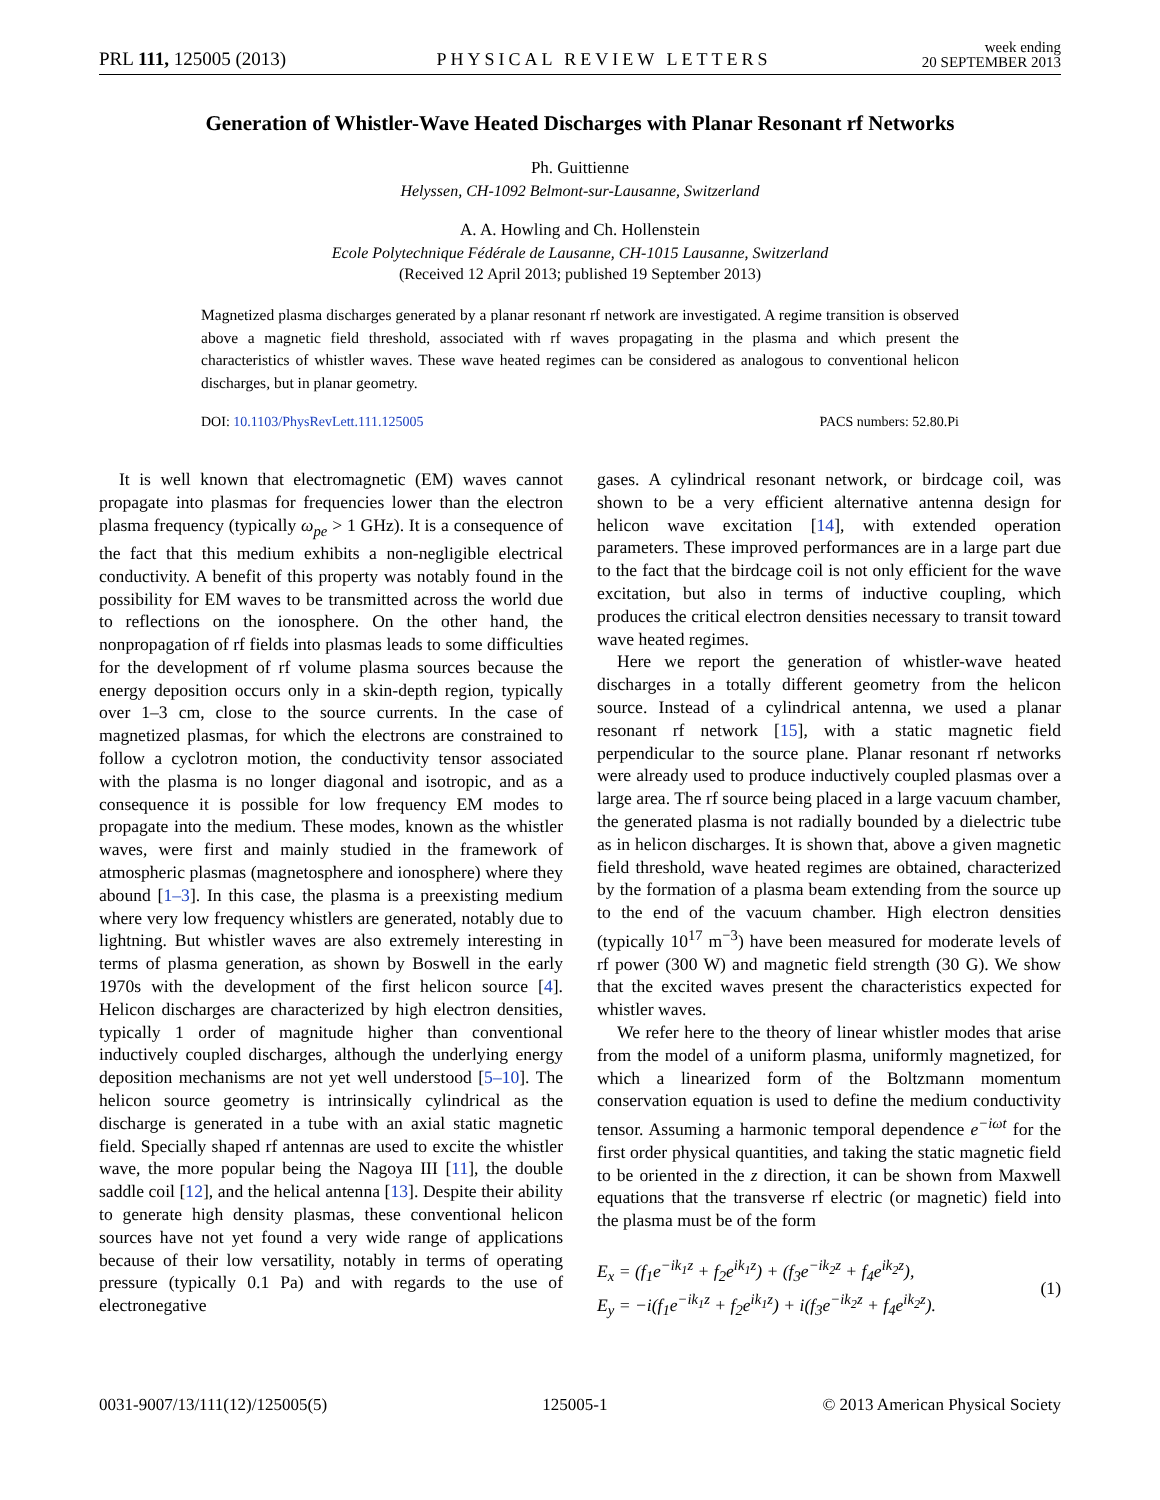PRL 111, 125005 (2013) PHYSICAL REVIEW LETTERS week ending
20 SEPTEMBER 2013
Generation of Whistler-Wave Heated Discharges with Planar Resonant rf Networks
Ph. Guittienne
Helyssen, CH-1092 Belmont-sur-Lausanne, Switzerland
A. A. Howling and Ch. Hollenstein
Ecole Polytechnique Fédérale de Lausanne, CH-1015 Lausanne, Switzerland
(Received 12 April 2013; published 19 September 2013)
Magnetized plasma discharges generated by a planar resonant rf network are investigated. A regime transition is observed above a magnetic field threshold, associated with rf waves propagating in the plasma and which present the characteristics of whistler waves. These wave heated regimes can be considered as analogous to conventional helicon discharges, but in planar geometry.
DOI: 10.1103/PhysRevLett.111.125005 PACS numbers: 52.80.Pi
It is well known that electromagnetic (EM) waves cannot propagate into plasmas for frequencies lower than the electron plasma frequency (typically ω<sub>pe</sub> > 1 GHz). It is a consequence of the fact that this medium exhibits a non-negligible electrical conductivity. A benefit of this property was notably found in the possibility for EM waves to be transmitted across the world due to reflections on the ionosphere. On the other hand, the nonpropagation of rf fields into plasmas leads to some difficulties for the development of rf volume plasma sources because the energy deposition occurs only in a skin-depth region, typically over 1–3 cm, close to the source currents. In the case of magnetized plasmas, for which the electrons are constrained to follow a cyclotron motion, the conductivity tensor associated with the plasma is no longer diagonal and isotropic, and as a consequence it is possible for low frequency EM modes to propagate into the medium. These modes, known as the whistler waves, were first and mainly studied in the framework of atmospheric plasmas (magnetosphere and ionosphere) where they abound [1–3]. In this case, the plasma is a preexisting medium where very low frequency whistlers are generated, notably due to lightning. But whistler waves are also extremely interesting in terms of plasma generation, as shown by Boswell in the early 1970s with the development of the first helicon source [4]. Helicon discharges are characterized by high electron densities, typically 1 order of magnitude higher than conventional inductively coupled discharges, although the underlying energy deposition mechanisms are not yet well understood [5–10]. The helicon source geometry is intrinsically cylindrical as the discharge is generated in a tube with an axial static magnetic field. Specially shaped rf antennas are used to excite the whistler wave, the more popular being the Nagoya III [11], the double saddle coil [12], and the helical antenna [13]. Despite their ability to generate high density plasmas, these conventional helicon sources have not yet found a very wide range of applications because of their low versatility, notably in terms of operating pressure (typically 0.1 Pa) and with regards to the use of electronegative
gases. A cylindrical resonant network, or birdcage coil, was shown to be a very efficient alternative antenna design for helicon wave excitation [14], with extended operation parameters. These improved performances are in a large part due to the fact that the birdcage coil is not only efficient for the wave excitation, but also in terms of inductive coupling, which produces the critical electron densities necessary to transit toward wave heated regimes.
Here we report the generation of whistler-wave heated discharges in a totally different geometry from the helicon source. Instead of a cylindrical antenna, we used a planar resonant rf network [15], with a static magnetic field perpendicular to the source plane. Planar resonant rf networks were already used to produce inductively coupled plasmas over a large area. The rf source being placed in a large vacuum chamber, the generated plasma is not radially bounded by a dielectric tube as in helicon discharges. It is shown that, above a given magnetic field threshold, wave heated regimes are obtained, characterized by the formation of a plasma beam extending from the source up to the end of the vacuum chamber. High electron densities (typically 10<sup>17</sup> m<sup>−3</sup>) have been measured for moderate levels of rf power (300 W) and magnetic field strength (30 G). We show that the excited waves present the characteristics expected for whistler waves.
We refer here to the theory of linear whistler modes that arise from the model of a uniform plasma, uniformly magnetized, for which a linearized form of the Boltzmann momentum conservation equation is used to define the medium conductivity tensor. Assuming a harmonic temporal dependence e<sup>−iωt</sup> for the first order physical quantities, and taking the static magnetic field to be oriented in the z direction, it can be shown from Maxwell equations that the transverse rf electric (or magnetic) field into the plasma must be of the form
E<sub>x</sub> = (f<sub>1</sub>e<sup>−ik<sub>1</sub>z</sup> + f<sub>2</sub>e<sup>ik<sub>1</sub>z</sup>) + (f<sub>3</sub>e<sup>−ik<sub>2</sub>z</sup> + f<sub>4</sub>e<sup>ik<sub>2</sub>z</sup>),
E<sub>y</sub> = −i(f<sub>1</sub>e<sup>−ik<sub>1</sub>z</sup> + f<sub>2</sub>e<sup>ik<sub>1</sub>z</sup>) + i(f<sub>3</sub>e<sup>−ik<sub>2</sub>z</sup> + f<sub>4</sub>e<sup>ik<sub>2</sub>z</sup>).
(1)
0031-9007/13/111(12)/125005(5) 125005-1 © 2013 American Physical Society